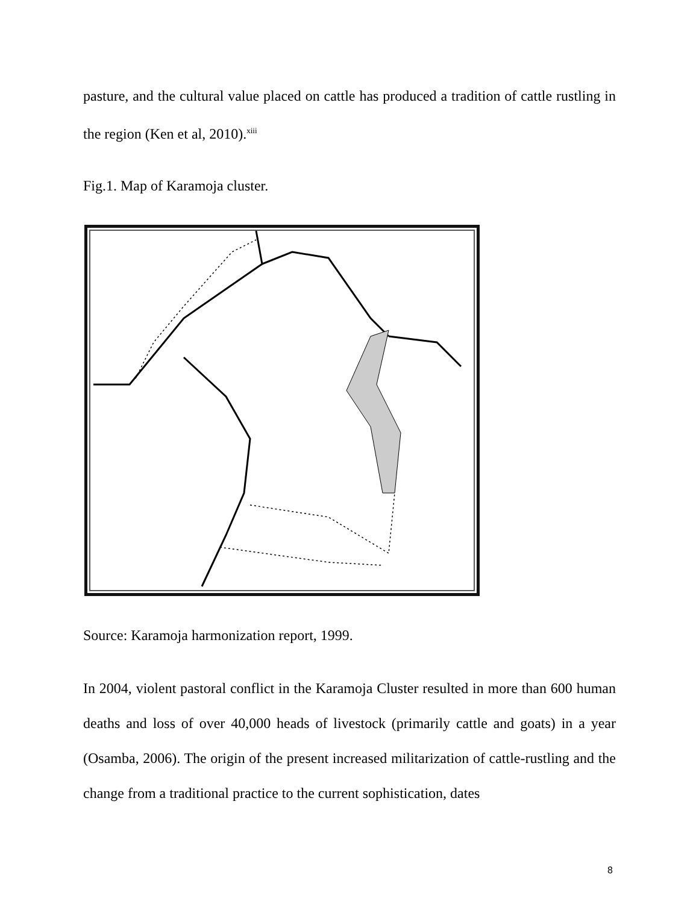pasture, and the cultural value placed on cattle has produced a tradition of cattle rustling in the region (Ken et al, 2010).<sup>xiii</sup>
Fig.1. Map of Karamoja cluster.
Source: Karamoja harmonization report, 1999.
In 2004, violent pastoral conflict in the Karamoja Cluster resulted in more than 600 human deaths and loss of over 40,000 heads of livestock (primarily cattle and goats) in a year (Osamba, 2006). The origin of the present increased militarization of cattle-rustling and the change from a traditional practice to the current sophistication, dates
8